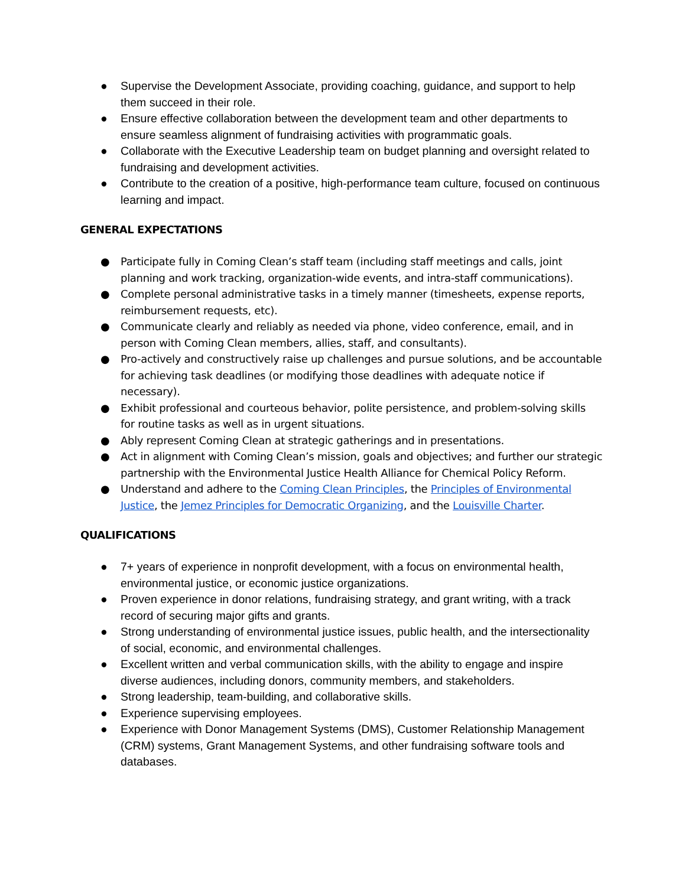● Supervise the Development Associate, providing coaching, guidance, and support to help them succeed in their role.
● Ensure effective collaboration between the development team and other departments to ensure seamless alignment of fundraising activities with programmatic goals.
● Collaborate with the Executive Leadership team on budget planning and oversight related to fundraising and development activities.
● Contribute to the creation of a positive, high-performance team culture, focused on continuous learning and impact.
GENERAL EXPECTATIONS
● Participate fully in Coming Clean’s staff team (including staff meetings and calls, joint planning and work tracking, organization-wide events, and intra-staff communications).
● Complete personal administrative tasks in a timely manner (timesheets, expense reports, reimbursement requests, etc).
● Communicate clearly and reliably as needed via phone, video conference, email, and in person with Coming Clean members, allies, staff, and consultants).
● Pro-actively and constructively raise up challenges and pursue solutions, and be accountable for achieving task deadlines (or modifying those deadlines with adequate notice if necessary).
● Exhibit professional and courteous behavior, polite persistence, and problem-solving skills for routine tasks as well as in urgent situations.
● Ably represent Coming Clean at strategic gatherings and in presentations.
● Act in alignment with Coming Clean’s mission, goals and objectives; and further our strategic partnership with the Environmental Justice Health Alliance for Chemical Policy Reform.
● Understand and adhere to the Coming Clean Principles, the Principles of Environmental Justice, the Jemez Principles for Democratic Organizing, and the Louisville Charter.
QUALIFICATIONS
● 7+ years of experience in nonprofit development, with a focus on environmental health, environmental justice, or economic justice organizations.
● Proven experience in donor relations, fundraising strategy, and grant writing, with a track record of securing major gifts and grants.
● Strong understanding of environmental justice issues, public health, and the intersectionality of social, economic, and environmental challenges.
● Excellent written and verbal communication skills, with the ability to engage and inspire diverse audiences, including donors, community members, and stakeholders.
● Strong leadership, team-building, and collaborative skills.
● Experience supervising employees.
● Experience with Donor Management Systems (DMS), Customer Relationship Management (CRM) systems, Grant Management Systems, and other fundraising software tools and databases.